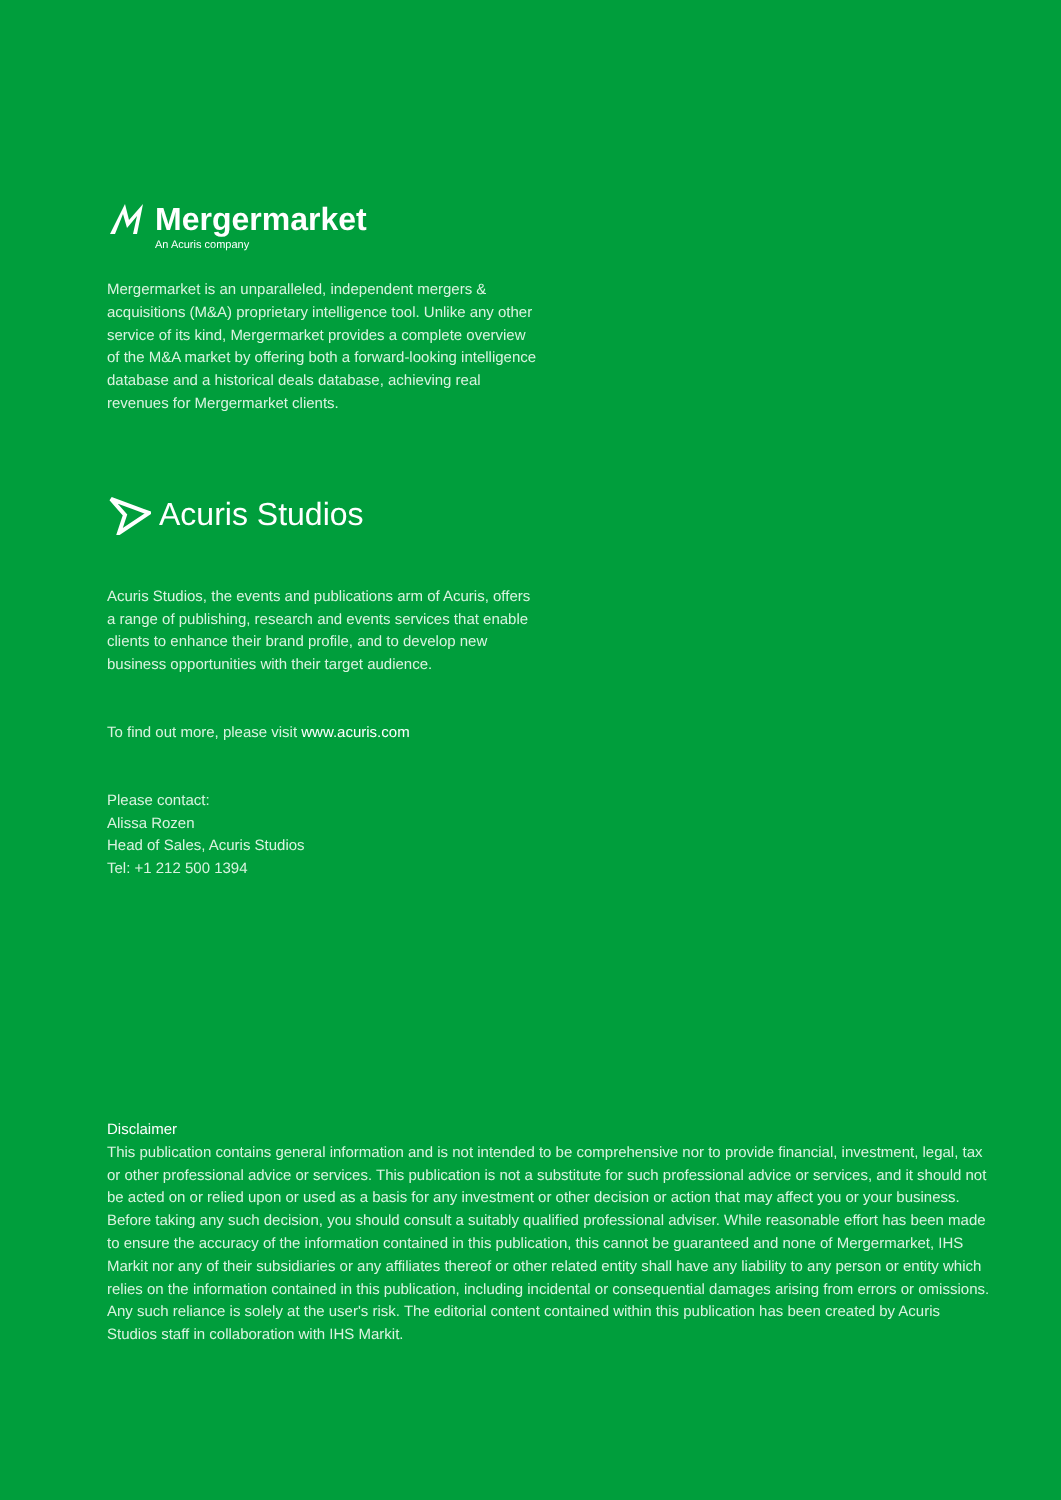Mergermarket
An Acuris company
Mergermarket is an unparalleled, independent mergers & acquisitions (M&A) proprietary intelligence tool. Unlike any other service of its kind, Mergermarket provides a complete overview of the M&A market by offering both a forward-looking intelligence database and a historical deals database, achieving real revenues for Mergermarket clients.
Acuris Studios
Acuris Studios, the events and publications arm of Acuris, offers a range of publishing, research and events services that enable clients to enhance their brand profile, and to develop new business opportunities with their target audience.
To find out more, please visit www.acuris.com
Please contact:
Alissa Rozen
Head of Sales, Acuris Studios
Tel: +1 212 500 1394
Disclaimer
This publication contains general information and is not intended to be comprehensive nor to provide financial, investment, legal, tax or other professional advice or services. This publication is not a substitute for such professional advice or services, and it should not be acted on or relied upon or used as a basis for any investment or other decision or action that may affect you or your business. Before taking any such decision, you should consult a suitably qualified professional adviser. While reasonable effort has been made to ensure the accuracy of the information contained in this publication, this cannot be guaranteed and none of Mergermarket, IHS Markit nor any of their subsidiaries or any affiliates thereof or other related entity shall have any liability to any person or entity which relies on the information contained in this publication, including incidental or consequential damages arising from errors or omissions. Any such reliance is solely at the user's risk. The editorial content contained within this publication has been created by Acuris Studios staff in collaboration with IHS Markit.